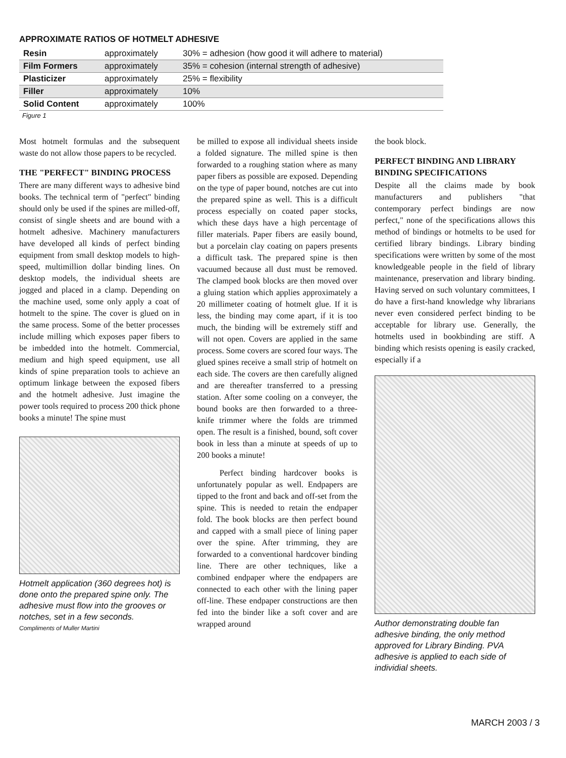APPROXIMATE RATIOS OF HOTMELT ADHESIVE
| Resin | approximately | 30% = adhesion (how good it will adhere to material) |
| Film Formers | approximately | 35% = cohesion (internal strength of adhesive) |
| Plasticizer | approximately | 25% = flexibility |
| Filler | approximately | 10% |
| Solid Content | approximately | 100% |
Figure 1
Most hotmelt formulas and the subsequent waste do not allow those papers to be recycled.
THE "PERFECT" BINDING PROCESS
There are many different ways to adhesive bind books. The technical term of "perfect" binding should only be used if the spines are milled-off, consist of single sheets and are bound with a hotmelt adhesive. Machinery manufacturers have developed all kinds of perfect binding equipment from small desktop models to high-speed, multimillion dollar binding lines. On desktop models, the individual sheets are jogged and placed in a clamp. Depending on the machine used, some only apply a coat of hotmelt to the spine. The cover is glued on in the same process. Some of the better processes include milling which exposes paper fibers to be imbedded into the hotmelt. Commercial, medium and high speed equipment, use all kinds of spine preparation tools to achieve an optimum linkage between the exposed fibers and the hotmelt adhesive. Just imagine the power tools required to process 200 thick phone books a minute! The spine must
Hotmelt application (360 degrees hot) is done onto the prepared spine only. The adhesive must flow into the grooves or notches, set in a few seconds.
Compliments of Muller Martini
be milled to expose all individual sheets inside a folded signature. The milled spine is then forwarded to a roughing station where as many paper fibers as possible are exposed. Depending on the type of paper bound, notches are cut into the prepared spine as well. This is a difficult process especially on coated paper stocks, which these days have a high percentage of filler materials. Paper fibers are easily bound, but a porcelain clay coating on papers presents a difficult task. The prepared spine is then vacuumed because all dust must be removed. The clamped book blocks are then moved over a gluing station which applies approximately a 20 millimeter coating of hotmelt glue. If it is less, the binding may come apart, if it is too much, the binding will be extremely stiff and will not open. Covers are applied in the same process. Some covers are scored four ways. The glued spines receive a small strip of hotmelt on each side. The covers are then carefully aligned and are thereafter transferred to a pressing station. After some cooling on a conveyer, the bound books are then forwarded to a three-knife trimmer where the folds are trimmed open. The result is a finished, bound, soft cover book in less than a minute at speeds of up to 200 books a minute!
Perfect binding hardcover books is unfortunately popular as well. Endpapers are tipped to the front and back and off-set from the spine. This is needed to retain the endpaper fold. The book blocks are then perfect bound and capped with a small piece of lining paper over the spine. After trimming, they are forwarded to a conventional hardcover binding line. There are other techniques, like a combined endpaper where the endpapers are connected to each other with the lining paper off-line. These endpaper constructions are then fed into the binder like a soft cover and are wrapped around
the book block.
PERFECT BINDING AND LIBRARY BINDING SPECIFICATIONS
Despite all the claims made by book manufacturers and publishers "that contemporary perfect bindings are now perfect," none of the specifications allows this method of bindings or hotmelts to be used for certified library bindings. Library binding specifications were written by some of the most knowledgeable people in the field of library maintenance, preservation and library binding. Having served on such voluntary committees, I do have a first-hand knowledge why librarians never even considered perfect binding to be acceptable for library use. Generally, the hotmelts used in bookbinding are stiff. A binding which resists opening is easily cracked, especially if a
Author demonstrating double fan adhesive binding, the only method approved for Library Binding. PVA adhesive is applied to each side of individial sheets.
MARCH 2003 / 3